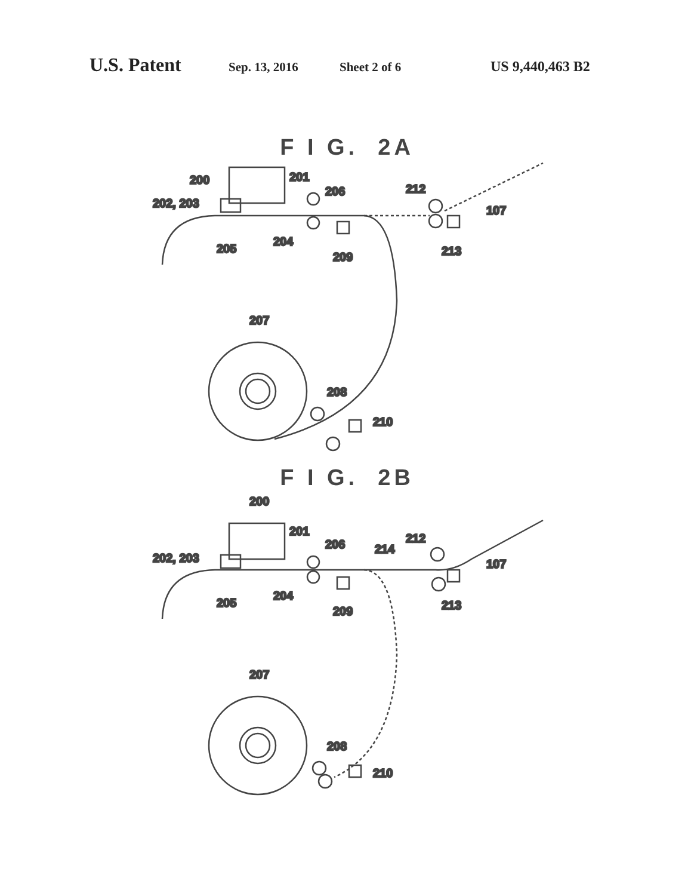U.S. Patent Sep. 13, 2016 Sheet 2 of 6 US 9,440,463 B2
F I G. 2A
200
201
202, 203
206
212
107
205
204
209
213
207
208
210
F I G. 2B
200
201
202, 203
206
214
212
107
205
204
209
213
207
208
210